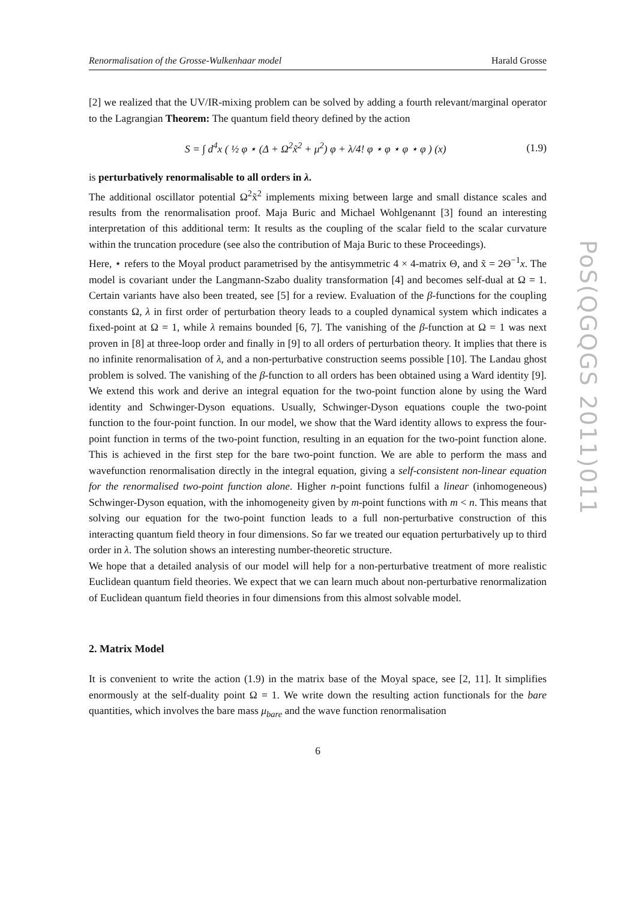Renormalisation of the Grosse-Wulkenhaar model Harald Grosse
[2] we realized that the UV/IR-mixing problem can be solved by adding a fourth relevant/marginal operator to the Lagrangian Theorem: The quantum field theory defined by the action
S = ∫ d<sup>4</sup>x ( ½ φ ⋆ (Δ + Ω<sup>2</sup>x̃<sup>2</sup> + μ<sup>2</sup>) φ + λ/4! φ ⋆ φ ⋆ φ ⋆ φ ) (x) (1.9)
is perturbatively renormalisable to all orders in λ.
The additional oscillator potential Ω<sup>2</sup>x̃<sup>2</sup> implements mixing between large and small distance scales and results from the renormalisation proof. Maja Buric and Michael Wohlgenannt [3] found an interesting interpretation of this additional term: It results as the coupling of the scalar field to the scalar curvature within the truncation procedure (see also the contribution of Maja Buric to these Proceedings).
Here, ⋆ refers to the Moyal product parametrised by the antisymmetric 4 × 4-matrix Θ, and x̃ = 2Θ<sup>−1</sup>x. The model is covariant under the Langmann-Szabo duality transformation [4] and becomes self-dual at Ω = 1. Certain variants have also been treated, see [5] for a review. Evaluation of the β-functions for the coupling constants Ω, λ in first order of perturbation theory leads to a coupled dynamical system which indicates a fixed-point at Ω = 1, while λ remains bounded [6, 7]. The vanishing of the β-function at Ω = 1 was next proven in [8] at three-loop order and finally in [9] to all orders of perturbation theory. It implies that there is no infinite renormalisation of λ, and a non-perturbative construction seems possible [10]. The Landau ghost problem is solved. The vanishing of the β-function to all orders has been obtained using a Ward identity [9]. We extend this work and derive an integral equation for the two-point function alone by using the Ward identity and Schwinger-Dyson equations. Usually, Schwinger-Dyson equations couple the two-point function to the four-point function. In our model, we show that the Ward identity allows to express the four-point function in terms of the two-point function, resulting in an equation for the two-point function alone. This is achieved in the first step for the bare two-point function. We are able to perform the mass and wavefunction renormalisation directly in the integral equation, giving a self-consistent non-linear equation for the renormalised two-point function alone. Higher n-point functions fulfil a linear (inhomogeneous) Schwinger-Dyson equation, with the inhomogeneity given by m-point functions with m < n. This means that solving our equation for the two-point function leads to a full non-perturbative construction of this interacting quantum field theory in four dimensions. So far we treated our equation perturbatively up to third order in λ. The solution shows an interesting number-theoretic structure.
We hope that a detailed analysis of our model will help for a non-perturbative treatment of more realistic Euclidean quantum field theories. We expect that we can learn much about non-perturbative renormalization of Euclidean quantum field theories in four dimensions from this almost solvable model.
2. Matrix Model
It is convenient to write the action (1.9) in the matrix base of the Moyal space, see [2, 11]. It simplifies enormously at the self-duality point Ω = 1. We write down the resulting action functionals for the bare quantities, which involves the bare mass μ<sub>bare</sub> and the wave function renormalisation
6
PoS(QGQGS 2011)011